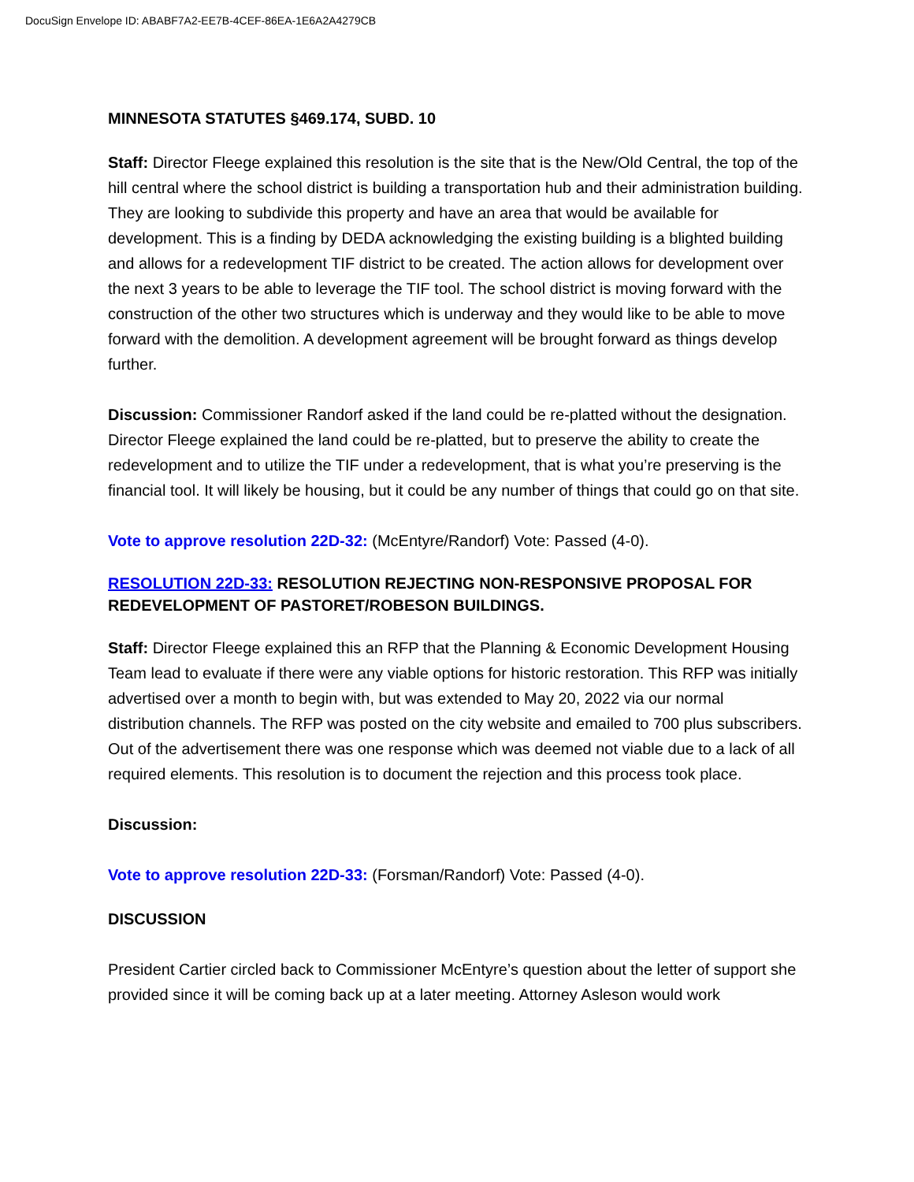DocuSign Envelope ID: ABABF7A2-EE7B-4CEF-86EA-1E6A2A4279CB
MINNESOTA STATUTES §469.174, SUBD. 10
Staff: Director Fleege explained this resolution is the site that is the New/Old Central, the top of the hill central where the school district is building a transportation hub and their administration building. They are looking to subdivide this property and have an area that would be available for development. This is a finding by DEDA acknowledging the existing building is a blighted building and allows for a redevelopment TIF district to be created. The action allows for development over the next 3 years to be able to leverage the TIF tool. The school district is moving forward with the construction of the other two structures which is underway and they would like to be able to move forward with the demolition. A development agreement will be brought forward as things develop further.
Discussion: Commissioner Randorf asked if the land could be re-platted without the designation. Director Fleege explained the land could be re-platted, but to preserve the ability to create the redevelopment and to utilize the TIF under a redevelopment, that is what you’re preserving is the financial tool. It will likely be housing, but it could be any number of things that could go on that site.
Vote to approve resolution 22D-32: (McEntyre/Randorf) Vote: Passed (4-0).
RESOLUTION 22D-33: RESOLUTION REJECTING NON-RESPONSIVE PROPOSAL FOR REDEVELOPMENT OF PASTORET/ROBESON BUILDINGS.
Staff: Director Fleege explained this an RFP that the Planning & Economic Development Housing Team lead to evaluate if there were any viable options for historic restoration. This RFP was initially advertised over a month to begin with, but was extended to May 20, 2022 via our normal distribution channels. The RFP was posted on the city website and emailed to 700 plus subscribers. Out of the advertisement there was one response which was deemed not viable due to a lack of all required elements. This resolution is to document the rejection and this process took place.
Discussion:
Vote to approve resolution 22D-33: (Forsman/Randorf) Vote: Passed (4-0).
DISCUSSION
President Cartier circled back to Commissioner McEntyre’s question about the letter of support she provided since it will be coming back up at a later meeting. Attorney Asleson would work